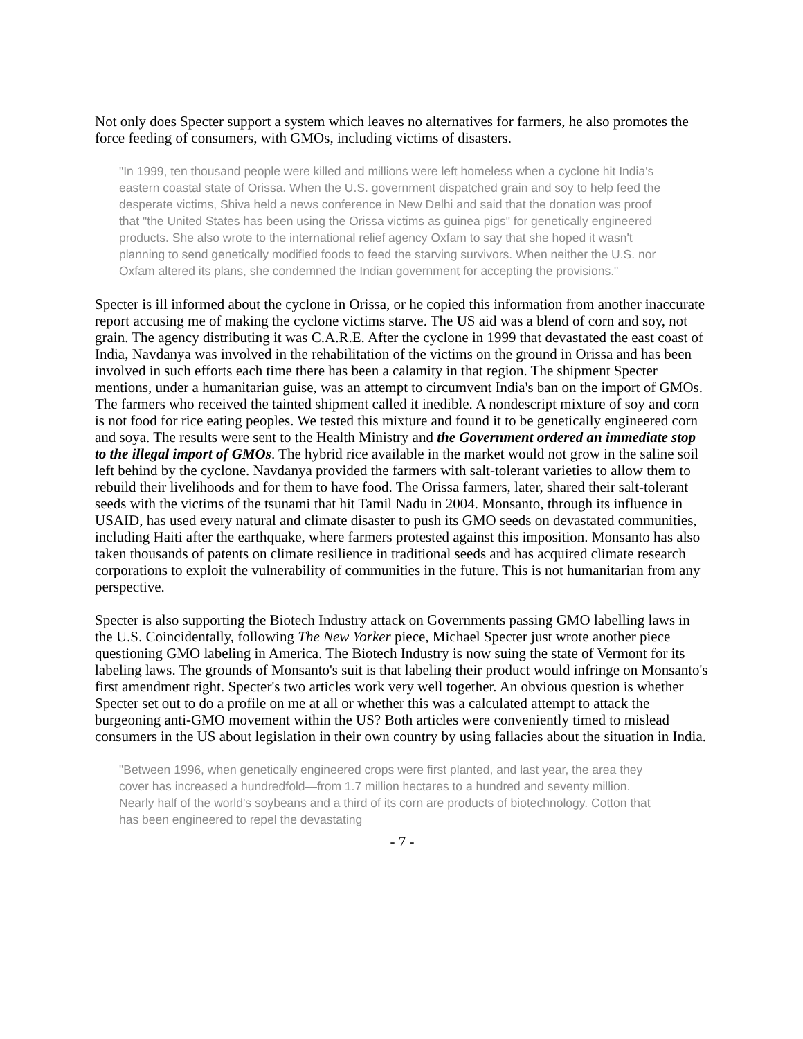Not only does Specter support a system which leaves no alternatives for farmers, he also promotes the force feeding of consumers, with GMOs, including victims of disasters.
"In 1999, ten thousand people were killed and millions were left homeless when a cyclone hit India's eastern coastal state of Orissa. When the U.S. government dispatched grain and soy to help feed the desperate victims, Shiva held a news conference in New Delhi and said that the donation was proof that "the United States has been using the Orissa victims as guinea pigs" for genetically engineered products. She also wrote to the international relief agency Oxfam to say that she hoped it wasn't planning to send genetically modified foods to feed the starving survivors. When neither the U.S. nor Oxfam altered its plans, she condemned the Indian government for accepting the provisions."
Specter is ill informed about the cyclone in Orissa, or he copied this information from another inaccurate report accusing me of making the cyclone victims starve. The US aid was a blend of corn and soy, not grain. The agency distributing it was C.A.R.E. After the cyclone in 1999 that devastated the east coast of India, Navdanya was involved in the rehabilitation of the victims on the ground in Orissa and has been involved in such efforts each time there has been a calamity in that region. The shipment Specter mentions, under a humanitarian guise, was an attempt to circumvent India's ban on the import of GMOs. The farmers who received the tainted shipment called it inedible. A nondescript mixture of soy and corn is not food for rice eating peoples. We tested this mixture and found it to be genetically engineered corn and soya. The results were sent to the Health Ministry and the Government ordered an immediate stop to the illegal import of GMOs. The hybrid rice available in the market would not grow in the saline soil left behind by the cyclone. Navdanya provided the farmers with salt-tolerant varieties to allow them to rebuild their livelihoods and for them to have food. The Orissa farmers, later, shared their salt-tolerant seeds with the victims of the tsunami that hit Tamil Nadu in 2004. Monsanto, through its influence in USAID, has used every natural and climate disaster to push its GMO seeds on devastated communities, including Haiti after the earthquake, where farmers protested against this imposition. Monsanto has also taken thousands of patents on climate resilience in traditional seeds and has acquired climate research corporations to exploit the vulnerability of communities in the future. This is not humanitarian from any perspective.
Specter is also supporting the Biotech Industry attack on Governments passing GMO labelling laws in the U.S. Coincidentally, following The New Yorker piece, Michael Specter just wrote another piece questioning GMO labeling in America. The Biotech Industry is now suing the state of Vermont for its labeling laws. The grounds of Monsanto's suit is that labeling their product would infringe on Monsanto's first amendment right. Specter's two articles work very well together. An obvious question is whether Specter set out to do a profile on me at all or whether this was a calculated attempt to attack the burgeoning anti-GMO movement within the US? Both articles were conveniently timed to mislead consumers in the US about legislation in their own country by using fallacies about the situation in India.
"Between 1996, when genetically engineered crops were first planted, and last year, the area they cover has increased a hundredfold—from 1.7 million hectares to a hundred and seventy million. Nearly half of the world's soybeans and a third of its corn are products of biotechnology. Cotton that has been engineered to repel the devastating
- 7 -